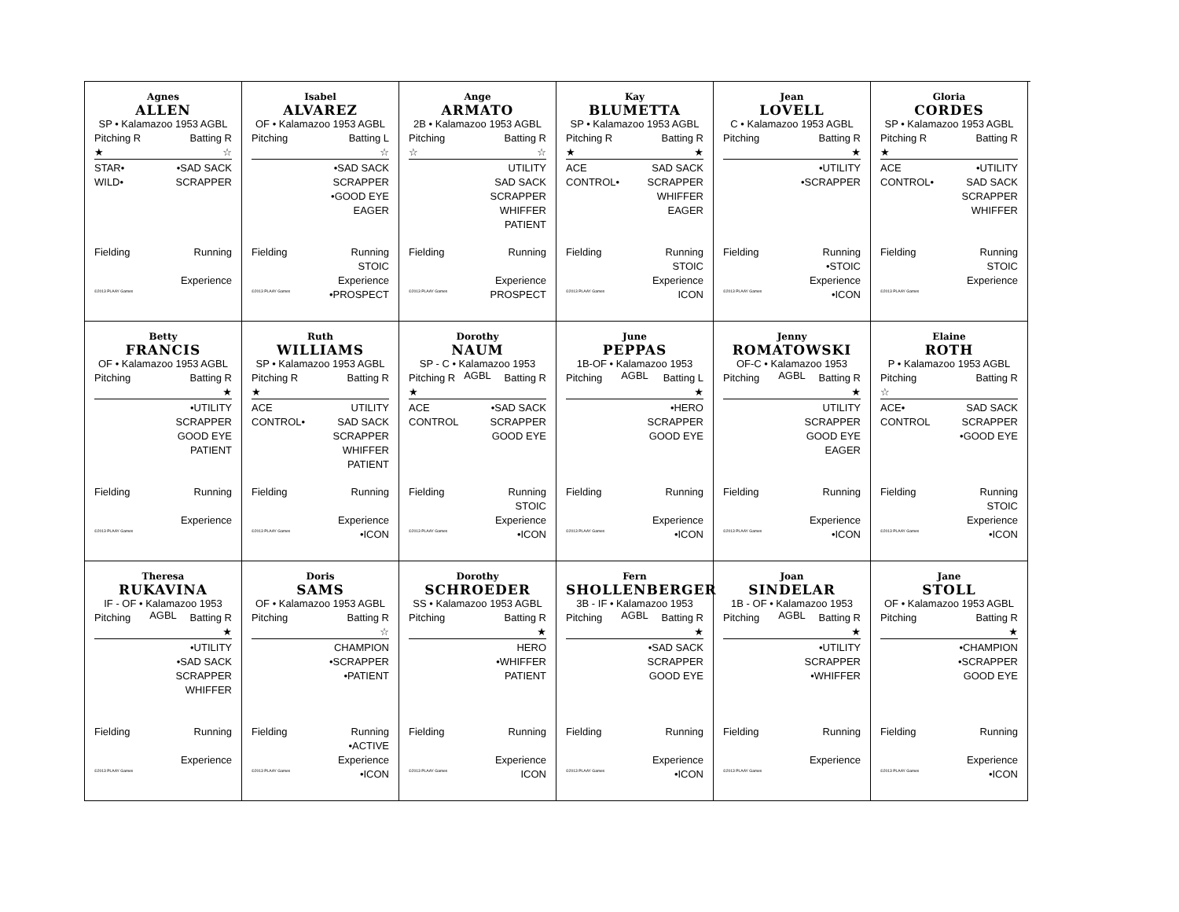Agnes
ALLEN
SP • Kalamazoo 1953 AGBL
Pitching R Batting R
★ ☆
STAR•
WILD•
•SAD SACK
SCRAPPER
Fielding Running
Experience
©2013 PLAAY Games
Isabel
ALVAREZ
OF • Kalamazoo 1953 AGBL
Pitching Batting L
☆
•SAD SACK
SCRAPPER
•GOOD EYE
EAGER
Fielding Running
STOIC
Experience
©2013 PLAAY Games •PROSPECT
Ange
ARMATO
2B • Kalamazoo 1953 AGBL
Pitching Batting R
☆ ☆
UTILITY
SAD SACK
SCRAPPER
WHIFFER
PATIENT
Fielding Running
Experience
©2013 PLAAY Games PROSPECT
Kay
BLUMETTA
SP • Kalamazoo 1953 AGBL
Pitching R Batting R
★ ★
ACE
CONTROL•
SAD SACK
SCRAPPER
WHIFFER
EAGER
Fielding Running
STOIC
Experience
©2013 PLAAY Games ICON
Jean
LOVELL
C • Kalamazoo 1953 AGBL
Pitching Batting R
★
•UTILITY
•SCRAPPER
Fielding Running
•STOIC
Experience
©2013 PLAAY Games •ICON
Gloria
CORDES
SP • Kalamazoo 1953 AGBL
Pitching R Batting R
★
ACE
CONTROL•
•UTILITY
SAD SACK
SCRAPPER
WHIFFER
Fielding Running
STOIC
Experience
©2013 PLAAY Games
Betty
FRANCIS
OF • Kalamazoo 1953 AGBL
Pitching Batting R
★
•UTILITY
SCRAPPER
GOOD EYE
PATIENT
Fielding Running
Experience
©2013 PLAAY Games
Ruth
WILLIAMS
SP • Kalamazoo 1953 AGBL
Pitching R Batting R
★
ACE
CONTROL•
UTILITY
SAD SACK
SCRAPPER
WHIFFER
PATIENT
Fielding Running
Experience
©2013 PLAAY Games •ICON
Dorothy
NAUM
SP - C • Kalamazoo 1953 AGBL
Pitching R Batting R
★
ACE
CONTROL
•SAD SACK
SCRAPPER
GOOD EYE
Fielding Running
STOIC
Experience
©2013 PLAAY Games •ICON
June
PEPPAS
1B-OF • Kalamazoo 1953 AGBL
Pitching Batting L
★
•HERO
SCRAPPER
GOOD EYE
Fielding Running
Experience
©2013 PLAAY Games •ICON
Jenny
ROMATOWSKI
OF-C • Kalamazoo 1953 AGBL
Pitching Batting R
★
UTILITY
SCRAPPER
GOOD EYE
EAGER
Fielding Running
Experience
©2013 PLAAY Games •ICON
Elaine
ROTH
P • Kalamazoo 1953 AGBL
Pitching Batting R
☆
ACE•
CONTROL
SAD SACK
SCRAPPER
•GOOD EYE
Fielding Running
STOIC
Experience
©2013 PLAAY Games •ICON
Theresa
RUKAVINA
IF - OF • Kalamazoo 1953 AGBL
Pitching Batting R
★
•UTILITY
•SAD SACK
SCRAPPER
WHIFFER
Fielding Running
Experience
©2013 PLAAY Games
Doris
SAMS
OF • Kalamazoo 1953 AGBL
Pitching Batting R
☆
CHAMPION
•SCRAPPER
•PATIENT
Fielding Running
•ACTIVE
Experience
©2013 PLAAY Games •ICON
Dorothy
SCHROEDER
SS • Kalamazoo 1953 AGBL
Pitching Batting R
★
HERO
•WHIFFER
PATIENT
Fielding Running
Experience
©2013 PLAAY Games ICON
Fern
SHOLLENBERGER
3B - IF • Kalamazoo 1953 AGBL
Pitching Batting R
★
•SAD SACK
SCRAPPER
GOOD EYE
Fielding Running
Experience
©2013 PLAAY Games •ICON
Joan
SINDELAR
1B - OF • Kalamazoo 1953 AGBL
Pitching Batting R
★
•UTILITY
SCRAPPER
•WHIFFER
Fielding Running
Experience
©2013 PLAAY Games
Jane
STOLL
OF • Kalamazoo 1953 AGBL
Pitching Batting R
★
•CHAMPION
•SCRAPPER
GOOD EYE
Fielding Running
Experience
©2013 PLAAY Games •ICON